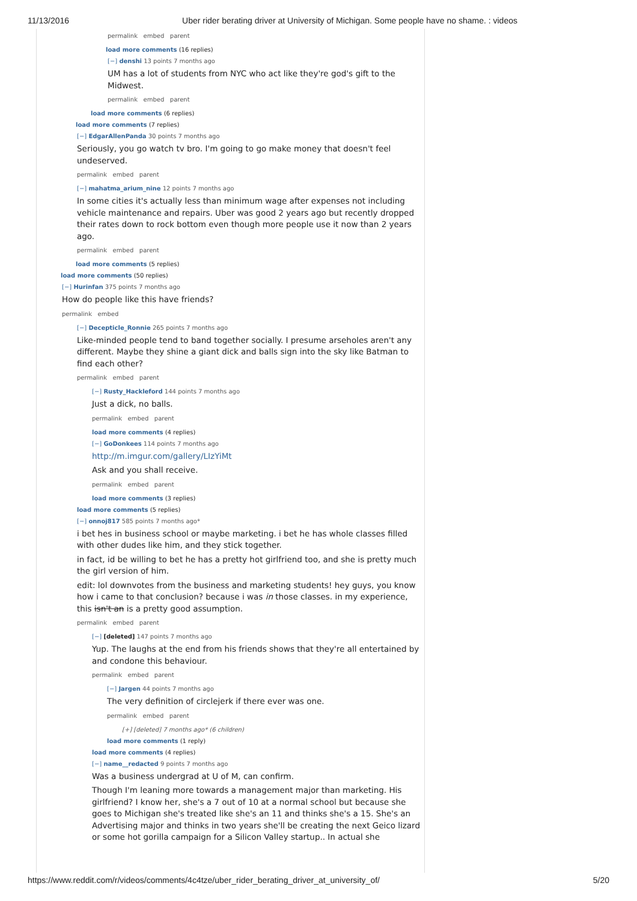11/13/2016 Uber rider berating driver at University of Michigan. Some people have no shame. : videos
permalink embed parent
load more comments (16 replies)
[−] denshi 13 points 7 months ago
UM has a lot of students from NYC who act like they're god's gift to the Midwest.
permalink embed parent
load more comments (6 replies)
load more comments (7 replies)
[−] EdgarAllenPanda 30 points 7 months ago
Seriously, you go watch tv bro. I'm going to go make money that doesn't feel undeserved.
permalink embed parent
[−] mahatma_arium_nine 12 points 7 months ago
In some cities it's actually less than minimum wage after expenses not including vehicle maintenance and repairs. Uber was good 2 years ago but recently dropped their rates down to rock bottom even though more people use it now than 2 years ago.
permalink embed parent
load more comments (5 replies)
load more comments (50 replies)
[−] Hurinfan 375 points 7 months ago
How do people like this have friends?
permalink embed
[−] Decepticle_Ronnie 265 points 7 months ago
Like-minded people tend to band together socially. I presume arseholes aren't any different. Maybe they shine a giant dick and balls sign into the sky like Batman to find each other?
permalink embed parent
[−] Rusty_Hackleford 144 points 7 months ago
Just a dick, no balls.
permalink embed parent
load more comments (4 replies)
[−] GoDonkees 114 points 7 months ago
http://m.imgur.com/gallery/LIzYiMt
Ask and you shall receive.
permalink embed parent
load more comments (3 replies)
load more comments (5 replies)
[−] onnoj817 585 points 7 months ago*
i bet hes in business school or maybe marketing. i bet he has whole classes filled with other dudes like him, and they stick together.
in fact, id be willing to bet he has a pretty hot girlfriend too, and she is pretty much the girl version of him.
edit: lol downvotes from the business and marketing students! hey guys, you know how i came to that conclusion? because i was in those classes. in my experience, this isn't an is a pretty good assumption.
permalink embed parent
[−] [deleted] 147 points 7 months ago
Yup. The laughs at the end from his friends shows that they're all entertained by and condone this behaviour.
permalink embed parent
[−] Jargen 44 points 7 months ago
The very definition of circlejerk if there ever was one.
permalink embed parent
[+] [deleted] 7 months ago* (6 children)
load more comments (1 reply)
load more comments (4 replies)
[−] name__redacted 9 points 7 months ago
Was a business undergrad at U of M, can confirm.
Though I'm leaning more towards a management major than marketing. His girlfriend? I know her, she's a 7 out of 10 at a normal school but because she goes to Michigan she's treated like she's an 11 and thinks she's a 15. She's an Advertising major and thinks in two years she'll be creating the next Geico lizard or some hot gorilla campaign for a Silicon Valley startup.. In actual she
https://www.reddit.com/r/videos/comments/4c4tze/uber_rider_berating_driver_at_university_of/ 5/20